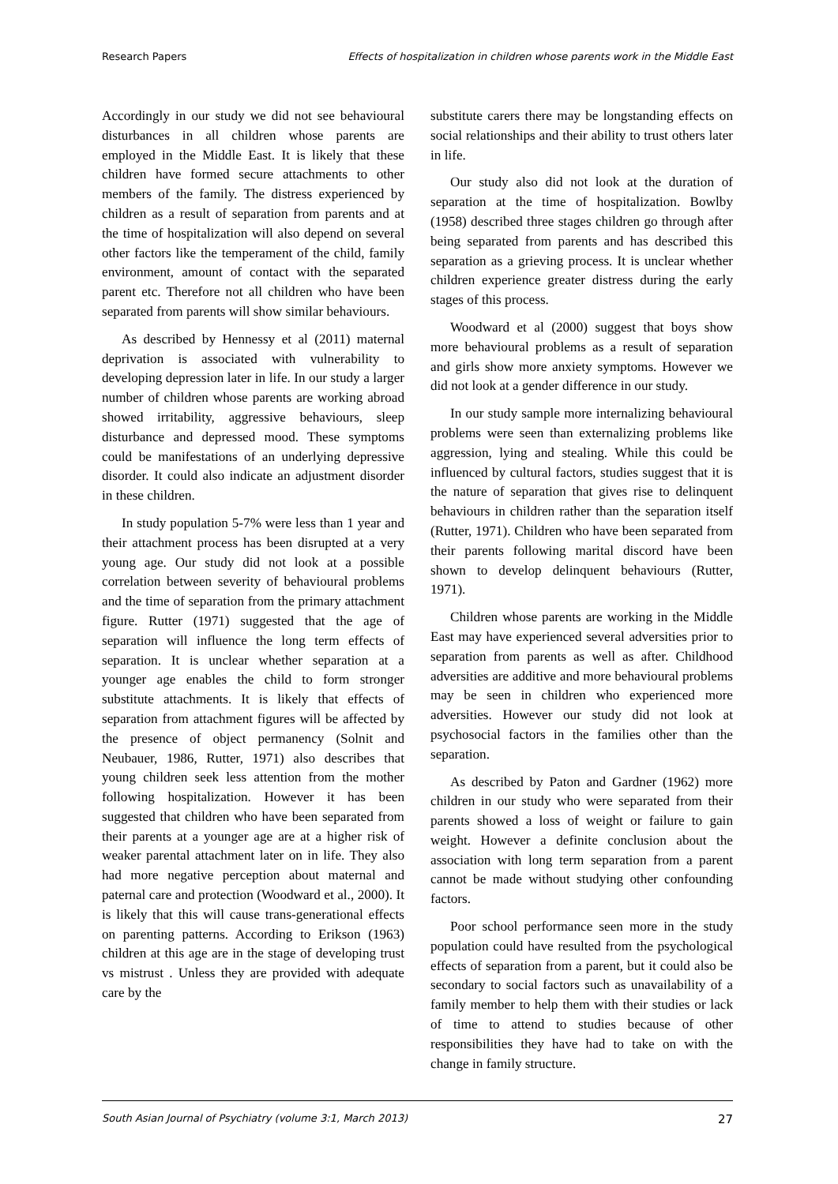Research Papers Effects of hospitalization in children whose parents work in the Middle East
Accordingly in our study we did not see behavioural disturbances in all children whose parents are employed in the Middle East. It is likely that these children have formed secure attachments to other members of the family. The distress experienced by children as a result of separation from parents and at the time of hospitalization will also depend on several other factors like the temperament of the child, family environment, amount of contact with the separated parent etc. Therefore not all children who have been separated from parents will show similar behaviours.
As described by Hennessy et al (2011) maternal deprivation is associated with vulnerability to developing depression later in life. In our study a larger number of children whose parents are working abroad showed irritability, aggressive behaviours, sleep disturbance and depressed mood. These symptoms could be manifestations of an underlying depressive disorder. It could also indicate an adjustment disorder in these children.
In study population 5-7% were less than 1 year and their attachment process has been disrupted at a very young age. Our study did not look at a possible correlation between severity of behavioural problems and the time of separation from the primary attachment figure. Rutter (1971) suggested that the age of separation will influence the long term effects of separation. It is unclear whether separation at a younger age enables the child to form stronger substitute attachments. It is likely that effects of separation from attachment figures will be affected by the presence of object permanency (Solnit and Neubauer, 1986, Rutter, 1971) also describes that young children seek less attention from the mother following hospitalization. However it has been suggested that children who have been separated from their parents at a younger age are at a higher risk of weaker parental attachment later on in life. They also had more negative perception about maternal and paternal care and protection (Woodward et al., 2000). It is likely that this will cause trans-generational effects on parenting patterns. According to Erikson (1963) children at this age are in the stage of developing trust vs mistrust . Unless they are provided with adequate care by the
substitute carers there may be longstanding effects on social relationships and their ability to trust others later in life.
Our study also did not look at the duration of separation at the time of hospitalization. Bowlby (1958) described three stages children go through after being separated from parents and has described this separation as a grieving process. It is unclear whether children experience greater distress during the early stages of this process.
Woodward et al (2000) suggest that boys show more behavioural problems as a result of separation and girls show more anxiety symptoms. However we did not look at a gender difference in our study.
In our study sample more internalizing behavioural problems were seen than externalizing problems like aggression, lying and stealing. While this could be influenced by cultural factors, studies suggest that it is the nature of separation that gives rise to delinquent behaviours in children rather than the separation itself (Rutter, 1971). Children who have been separated from their parents following marital discord have been shown to develop delinquent behaviours (Rutter, 1971).
Children whose parents are working in the Middle East may have experienced several adversities prior to separation from parents as well as after. Childhood adversities are additive and more behavioural problems may be seen in children who experienced more adversities. However our study did not look at psychosocial factors in the families other than the separation.
As described by Paton and Gardner (1962) more children in our study who were separated from their parents showed a loss of weight or failure to gain weight. However a definite conclusion about the association with long term separation from a parent cannot be made without studying other confounding factors.
Poor school performance seen more in the study population could have resulted from the psychological effects of separation from a parent, but it could also be secondary to social factors such as unavailability of a family member to help them with their studies or lack of time to attend to studies because of other responsibilities they have had to take on with the change in family structure.
South Asian Journal of Psychiatry (volume 3:1, March 2013) 27